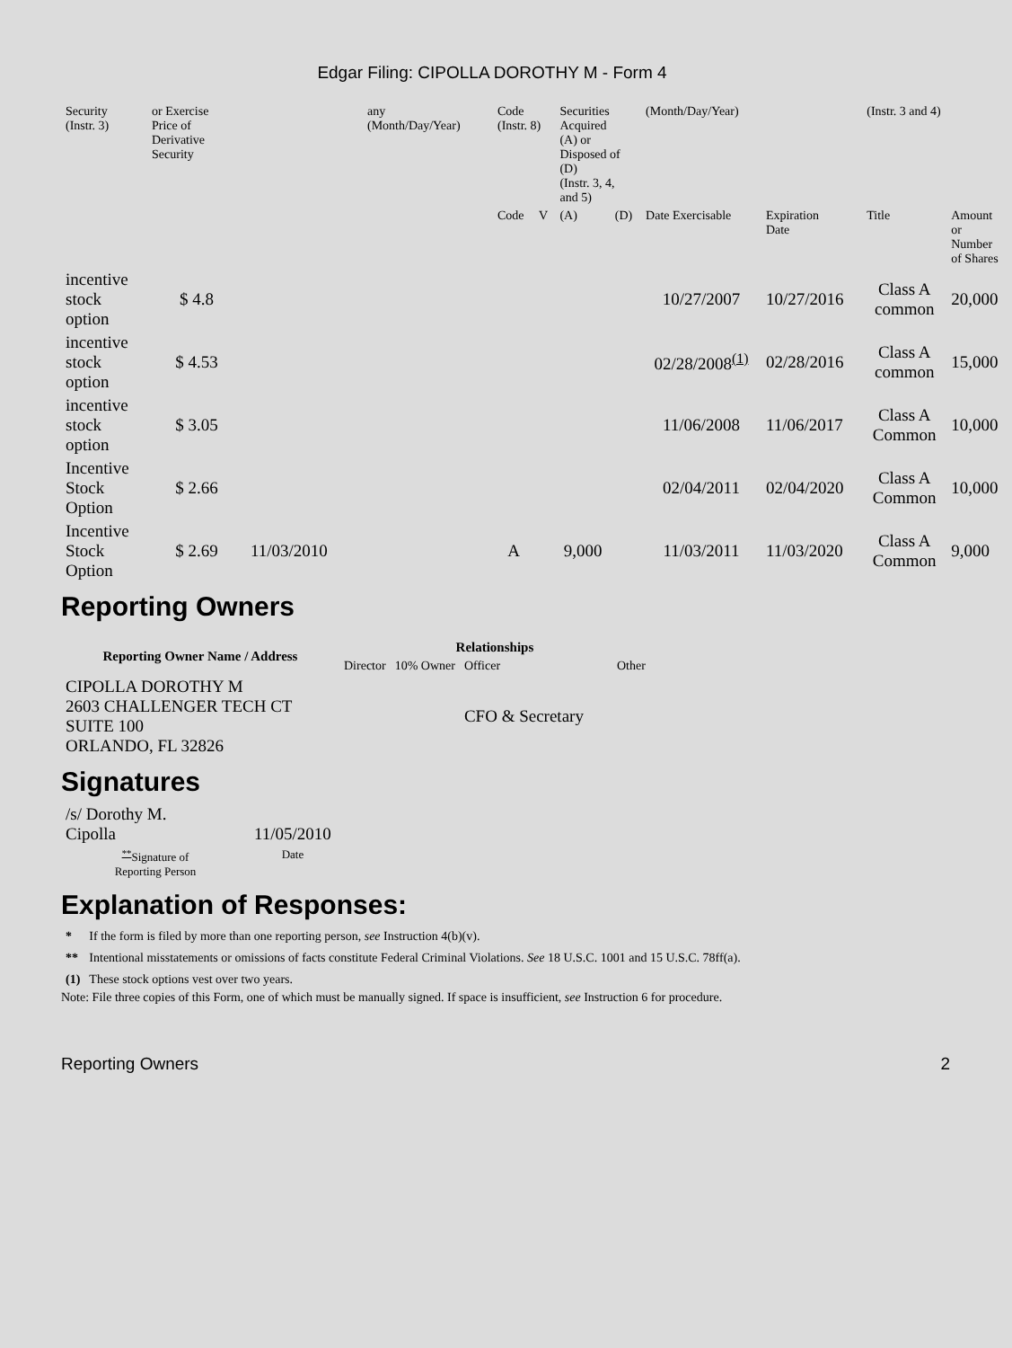Edgar Filing: CIPOLLA DOROTHY M - Form 4
| Security (Instr. 3) | or Exercise Price of Derivative Security | | any (Month/Day/Year) | Code (Instr. 8) | | Securities Acquired (A) or Disposed of (D) (Instr. 3, 4, and 5) | | (Month/Day/Year) | | (Instr. 3 and 4) | |
| | | | | Code | V | (A) | (D) | Date Exercisable | Expiration Date | Title | Amount or Number of Shares |
| incentive stock option | $ 4.8 | | | | | | | 10/27/2007 | 10/27/2016 | Class A common | 20,000 |
| incentive stock option | $ 4.53 | | | | | | | 02/28/2008<sup>(1)</sup> | 02/28/2016 | Class A common | 15,000 |
| incentive stock option | $ 3.05 | | | | | | | 11/06/2008 | 11/06/2017 | Class A Common | 10,000 |
| Incentive Stock Option | $ 2.66 | | | | | | | 02/04/2011 | 02/04/2020 | Class A Common | 10,000 |
| Incentive Stock Option | $ 2.69 | 11/03/2010 | | A | | 9,000 | | 11/03/2011 | 11/03/2020 | Class A Common | 9,000 |
Reporting Owners
| Reporting Owner Name / Address | Relationships | | | |
| --- | --- | --- | --- | --- |
| | Director | 10% Owner | Officer | Other |
| CIPOLLA DOROTHY M 2603 CHALLENGER TECH CT SUITE 100 ORLANDO, FL 32826 | | | CFO & Secretary | |
Signatures
| /s/ Dorothy M. Cipolla | 11/05/2010 |
| <sup>**</sup> Signature of Reporting Person | Date |
Explanation of Responses:
| * | If the form is filed by more than one reporting person, see Instruction 4(b)(v). |
| ** | Intentional misstatements or omissions of facts constitute Federal Criminal Violations. See 18 U.S.C. 1001 and 15 U.S.C. 78ff(a). |
| (1) | These stock options vest over two years. |
Note: File three copies of this Form, one of which must be manually signed. If space is insufficient, see Instruction 6 for procedure.
Reporting Owners 2